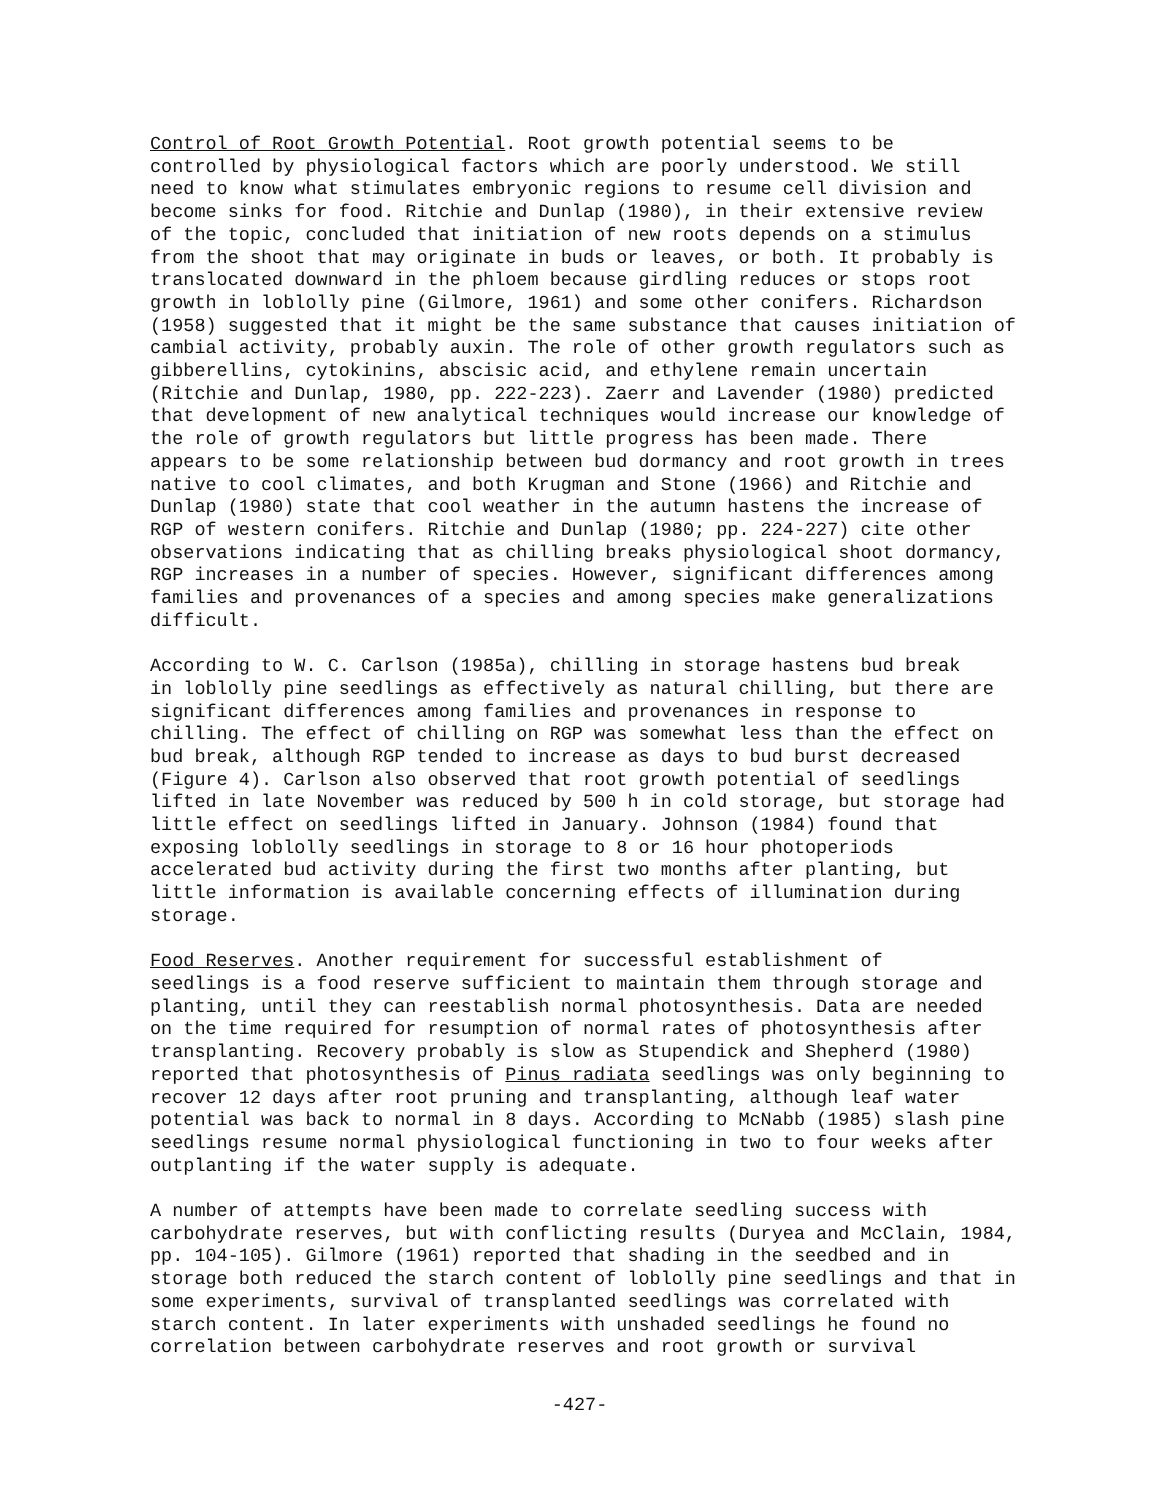Control of Root Growth Potential. Root growth potential seems to be controlled by physiological factors which are poorly understood. We still need to know what stimulates embryonic regions to resume cell division and become sinks for food. Ritchie and Dunlap (1980), in their extensive review of the topic, concluded that initiation of new roots depends on a stimulus from the shoot that may originate in buds or leaves, or both. It probably is translocated downward in the phloem because girdling reduces or stops root growth in loblolly pine (Gilmore, 1961) and some other conifers. Richardson (1958) suggested that it might be the same substance that causes initiation of cambial activity, probably auxin. The role of other growth regulators such as gibberellins, cytokinins, abscisic acid, and ethylene remain uncertain (Ritchie and Dunlap, 1980, pp. 222-223). Zaerr and Lavender (1980) predicted that development of new analytical techniques would increase our knowledge of the role of growth regulators but little progress has been made. There appears to be some relationship between bud dormancy and root growth in trees native to cool climates, and both Krugman and Stone (1966) and Ritchie and Dunlap (1980) state that cool weather in the autumn hastens the increase of RGP of western conifers. Ritchie and Dunlap (1980; pp. 224-227) cite other observations indicating that as chilling breaks physiological shoot dormancy, RGP increases in a number of species. However, significant differences among families and provenances of a species and among species make generalizations difficult.
According to W. C. Carlson (1985a), chilling in storage hastens bud break in loblolly pine seedlings as effectively as natural chilling, but there are significant differences among families and provenances in response to chilling. The effect of chilling on RGP was somewhat less than the effect on bud break, although RGP tended to increase as days to bud burst decreased (Figure 4). Carlson also observed that root growth potential of seedlings lifted in late November was reduced by 500 h in cold storage, but storage had little effect on seedlings lifted in January. Johnson (1984) found that exposing loblolly seedlings in storage to 8 or 16 hour photoperiods accelerated bud activity during the first two months after planting, but little information is available concerning effects of illumination during storage.
Food Reserves. Another requirement for successful establishment of seedlings is a food reserve sufficient to maintain them through storage and planting, until they can reestablish normal photosynthesis. Data are needed on the time required for resumption of normal rates of photosynthesis after transplanting. Recovery probably is slow as Stupendick and Shepherd (1980) reported that photosynthesis of Pinus radiata seedlings was only beginning to recover 12 days after root pruning and transplanting, although leaf water potential was back to normal in 8 days. According to McNabb (1985) slash pine seedlings resume normal physiological functioning in two to four weeks after outplanting if the water supply is adequate.
A number of attempts have been made to correlate seedling success with carbohydrate reserves, but with conflicting results (Duryea and McClain, 1984, pp. 104-105). Gilmore (1961) reported that shading in the seedbed and in storage both reduced the starch content of loblolly pine seedlings and that in some experiments, survival of transplanted seedlings was correlated with starch content. In later experiments with unshaded seedlings he found no correlation between carbohydrate reserves and root growth or survival
-427-